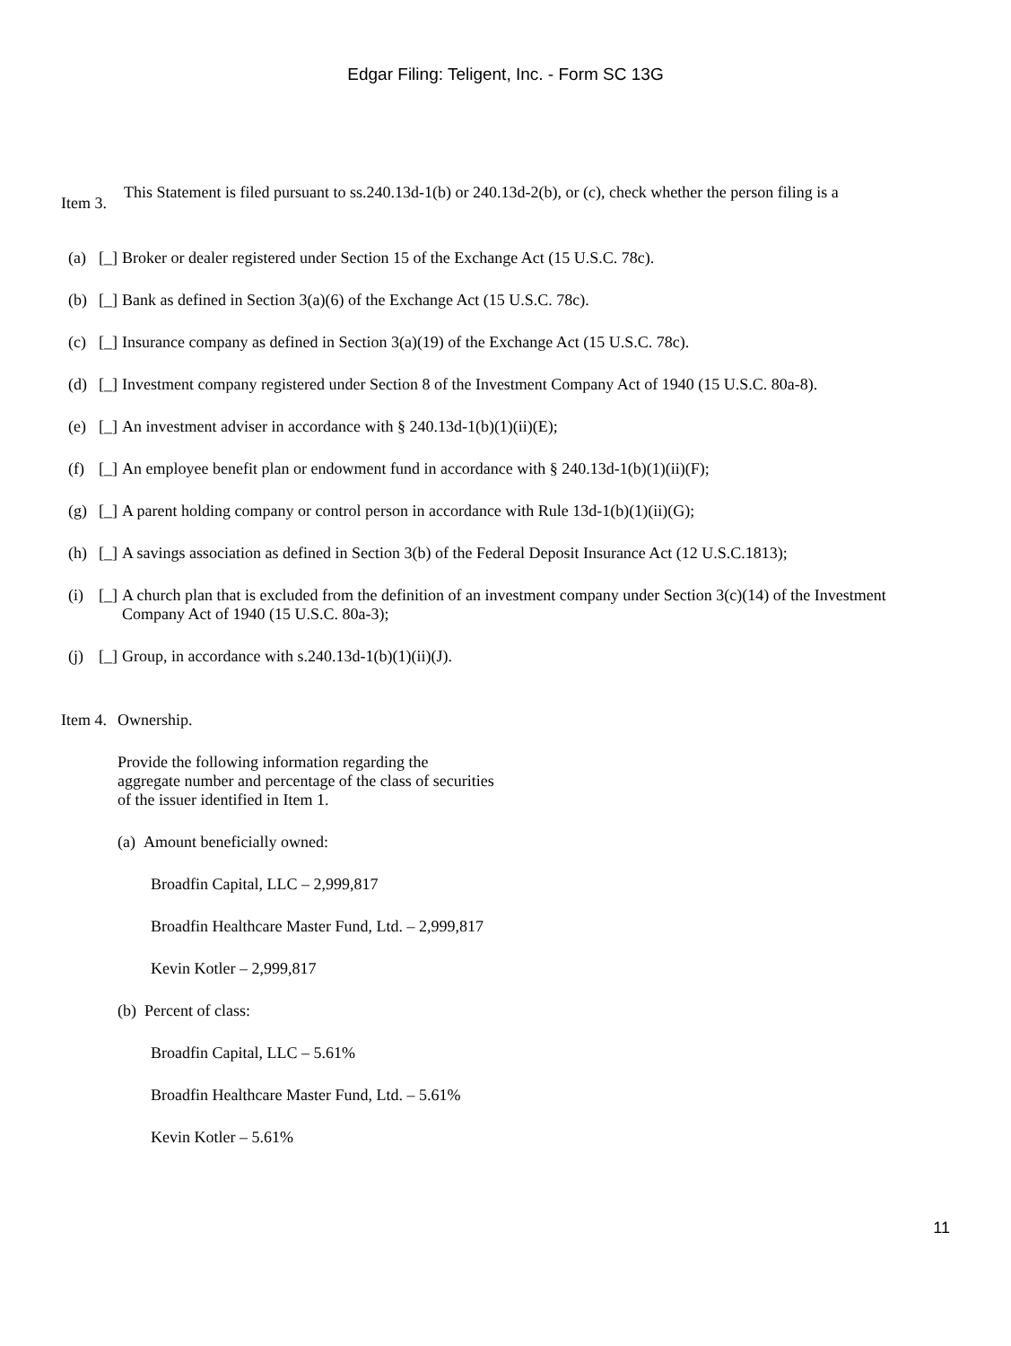Edgar Filing: Teligent, Inc. - Form SC 13G
Item 3.
This Statement is filed pursuant to ss.240.13d-1(b) or 240.13d-2(b), or (c), check whether the person filing is a
(a) [_]
Broker or dealer registered under Section 15 of the Exchange Act (15 U.S.C. 78c).
(b) [_]
Bank as defined in Section 3(a)(6) of the Exchange Act (15 U.S.C. 78c).
(c) [_]
Insurance company as defined in Section 3(a)(19) of the Exchange Act (15 U.S.C. 78c).
(d) [_]
Investment company registered under Section 8 of the Investment Company Act of 1940 (15 U.S.C. 80a-8).
(e) [_]
An investment adviser in accordance with § 240.13d-1(b)(1)(ii)(E);
(f) [_]
An employee benefit plan or endowment fund in accordance with § 240.13d-1(b)(1)(ii)(F);
(g) [_]
A parent holding company or control person in accordance with Rule 13d-1(b)(1)(ii)(G);
(h) [_]
A savings association as defined in Section 3(b) of the Federal Deposit Insurance Act (12 U.S.C.1813);
(i) [_]
A church plan that is excluded from the definition of an investment company under Section 3(c)(14) of the Investment Company Act of 1940 (15 U.S.C. 80a-3);
(j) [_]
Group, in accordance with s.240.13d-1(b)(1)(ii)(J).
Item 4.
Ownership.
Provide the following information regarding the aggregate number and percentage of the class of securities of the issuer identified in Item 1.
(a) Amount beneficially owned:
Broadfin Capital, LLC – 2,999,817
Broadfin Healthcare Master Fund, Ltd. – 2,999,817
Kevin Kotler – 2,999,817
(b) Percent of class:
Broadfin Capital, LLC – 5.61%
Broadfin Healthcare Master Fund, Ltd. – 5.61%
Kevin Kotler – 5.61%
11